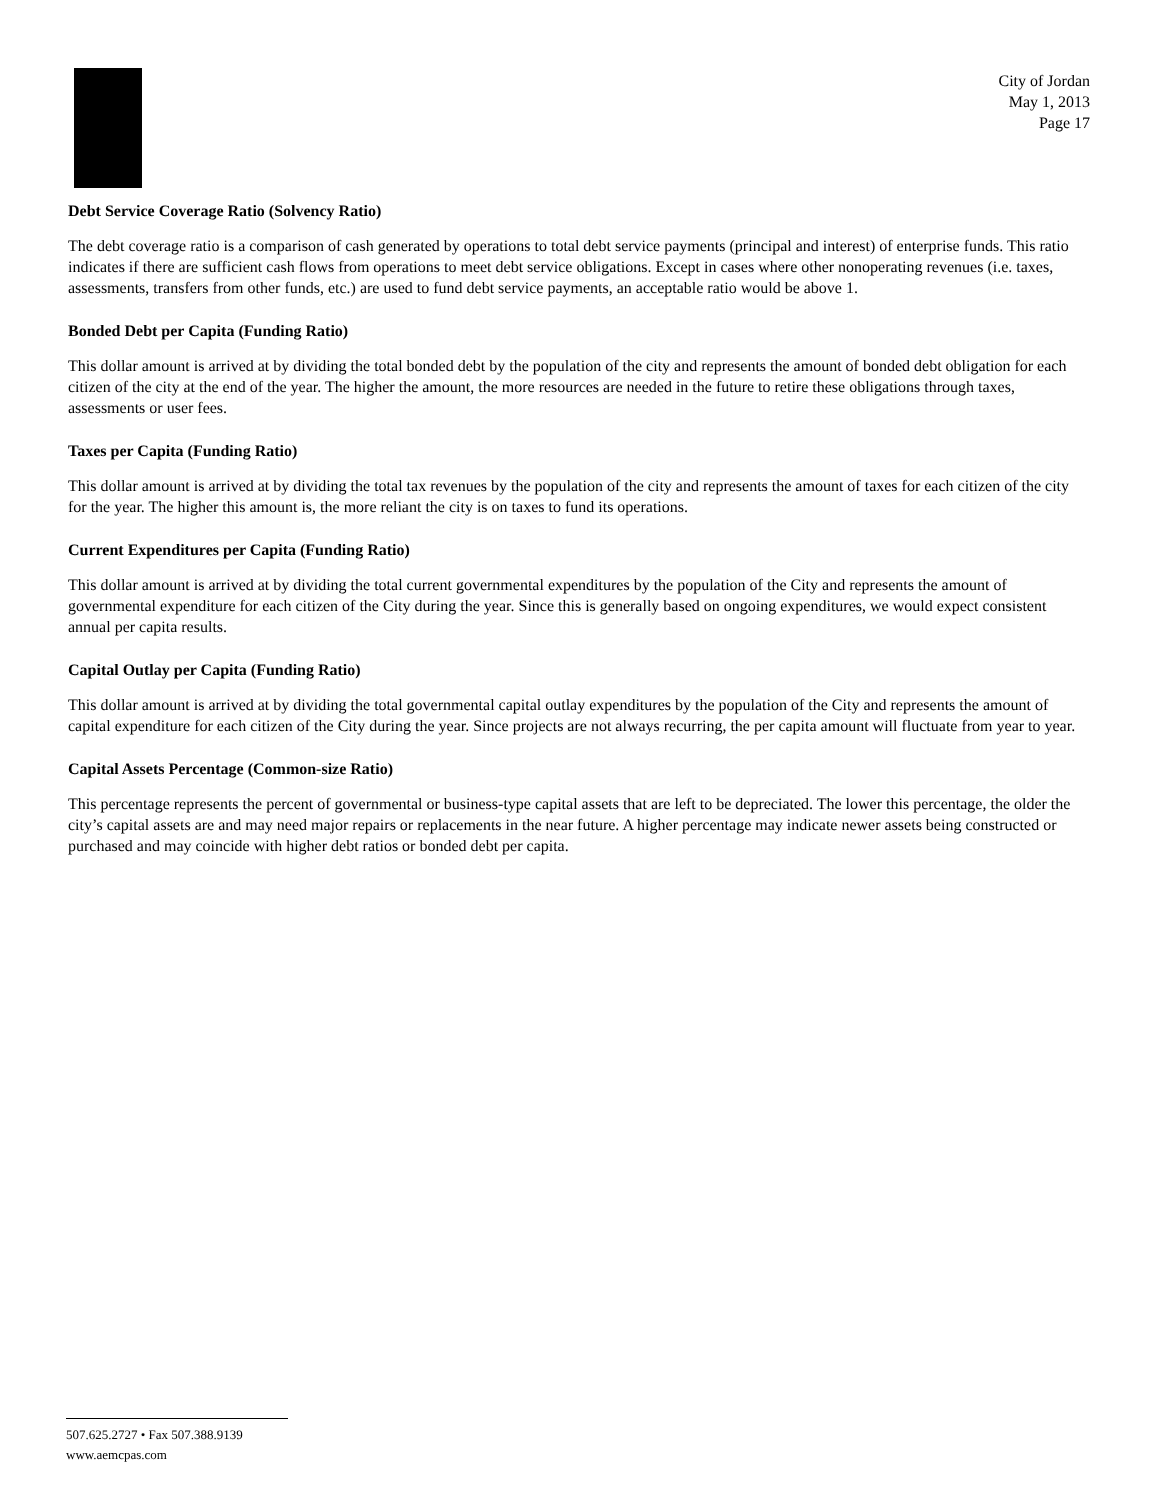City of Jordan
May 1, 2013
Page 17
Debt Service Coverage Ratio (Solvency Ratio)
The debt coverage ratio is a comparison of cash generated by operations to total debt service payments (principal and interest) of enterprise funds. This ratio indicates if there are sufficient cash flows from operations to meet debt service obligations. Except in cases where other nonoperating revenues (i.e. taxes, assessments, transfers from other funds, etc.) are used to fund debt service payments, an acceptable ratio would be above 1.
Bonded Debt per Capita (Funding Ratio)
This dollar amount is arrived at by dividing the total bonded debt by the population of the city and represents the amount of bonded debt obligation for each citizen of the city at the end of the year. The higher the amount, the more resources are needed in the future to retire these obligations through taxes, assessments or user fees.
Taxes per Capita (Funding Ratio)
This dollar amount is arrived at by dividing the total tax revenues by the population of the city and represents the amount of taxes for each citizen of the city for the year. The higher this amount is, the more reliant the city is on taxes to fund its operations.
Current Expenditures per Capita (Funding Ratio)
This dollar amount is arrived at by dividing the total current governmental expenditures by the population of the City and represents the amount of governmental expenditure for each citizen of the City during the year. Since this is generally based on ongoing expenditures, we would expect consistent annual per capita results.
Capital Outlay per Capita (Funding Ratio)
This dollar amount is arrived at by dividing the total governmental capital outlay expenditures by the population of the City and represents the amount of capital expenditure for each citizen of the City during the year. Since projects are not always recurring, the per capita amount will fluctuate from year to year.
Capital Assets Percentage (Common-size Ratio)
This percentage represents the percent of governmental or business-type capital assets that are left to be depreciated. The lower this percentage, the older the city’s capital assets are and may need major repairs or replacements in the near future. A higher percentage may indicate newer assets being constructed or purchased and may coincide with higher debt ratios or bonded debt per capita.
507.625.2727 • Fax 507.388.9139
www.aemcpas.com